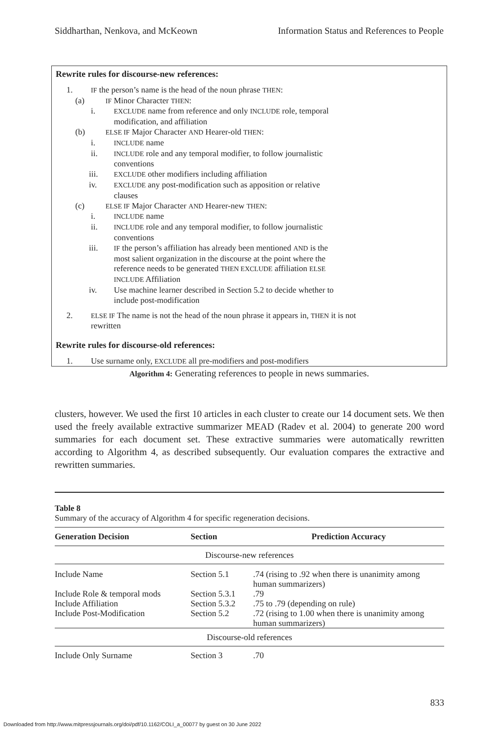Siddharthan, Nenkova, and McKeown Information Status and References to People
Rewrite rules for discourse-new references:
1. IF the person’s name is the head of the noun phrase THEN:
(a) IF Minor Character THEN:
i. EXCLUDE name from reference and only INCLUDE role, temporal
modification, and affiliation
(b) ELSE IF Major Character AND Hearer-old THEN:
i. INCLUDE name
ii. INCLUDE role and any temporal modifier, to follow journalistic
conventions
iii. EXCLUDE other modifiers including affiliation
iv. EXCLUDE any post-modification such as apposition or relative
clauses
(c) ELSE IF Major Character AND Hearer-new THEN:
i. INCLUDE name
ii. INCLUDE role and any temporal modifier, to follow journalistic
conventions
iii. IF the person’s affiliation has already been mentioned AND is the
most salient organization in the discourse at the point where the
reference needs to be generated THEN EXCLUDE affiliation ELSE
INCLUDE Affiliation
iv. Use machine learner described in Section 5.2 to decide whether to
include post-modification
2. ELSE IF The name is not the head of the noun phrase it appears in, THEN it is not
rewritten
Rewrite rules for discourse-old references:
1. Use surname only, EXCLUDE all pre-modifiers and post-modifiers
Algorithm 4: Generating references to people in news summaries.
clusters, however. We used the first 10 articles in each cluster to create our 14 document sets. We then used the freely available extractive summarizer MEAD (Radev et al. 2004) to generate 200 word summaries for each document set. These extractive summaries were automatically rewritten according to Algorithm 4, as described subsequently. Our evaluation compares the extractive and rewritten summaries.
Table 8
Summary of the accuracy of Algorithm 4 for specific regeneration decisions.
| Generation Decision | Section | Prediction Accuracy |
| --- | --- | --- |
| Discourse-new references | | |
| Include Name | Section 5.1 | .74 (rising to .92 when there is unanimity among human summarizers) |
| Include Role & temporal mods | Section 5.3.1 | .79 |
| Include Affiliation | Section 5.3.2 | .75 to .79 (depending on rule) |
| Include Post-Modification | Section 5.2 | .72 (rising to 1.00 when there is unanimity among human summarizers) |
| Discourse-old references | | |
| Include Only Surname | Section 3 | .70 |
833
Downloaded from http://www.mitpressjournals.org/doi/pdf/10.1162/COLI_a_00077 by guest on 30 June 2022